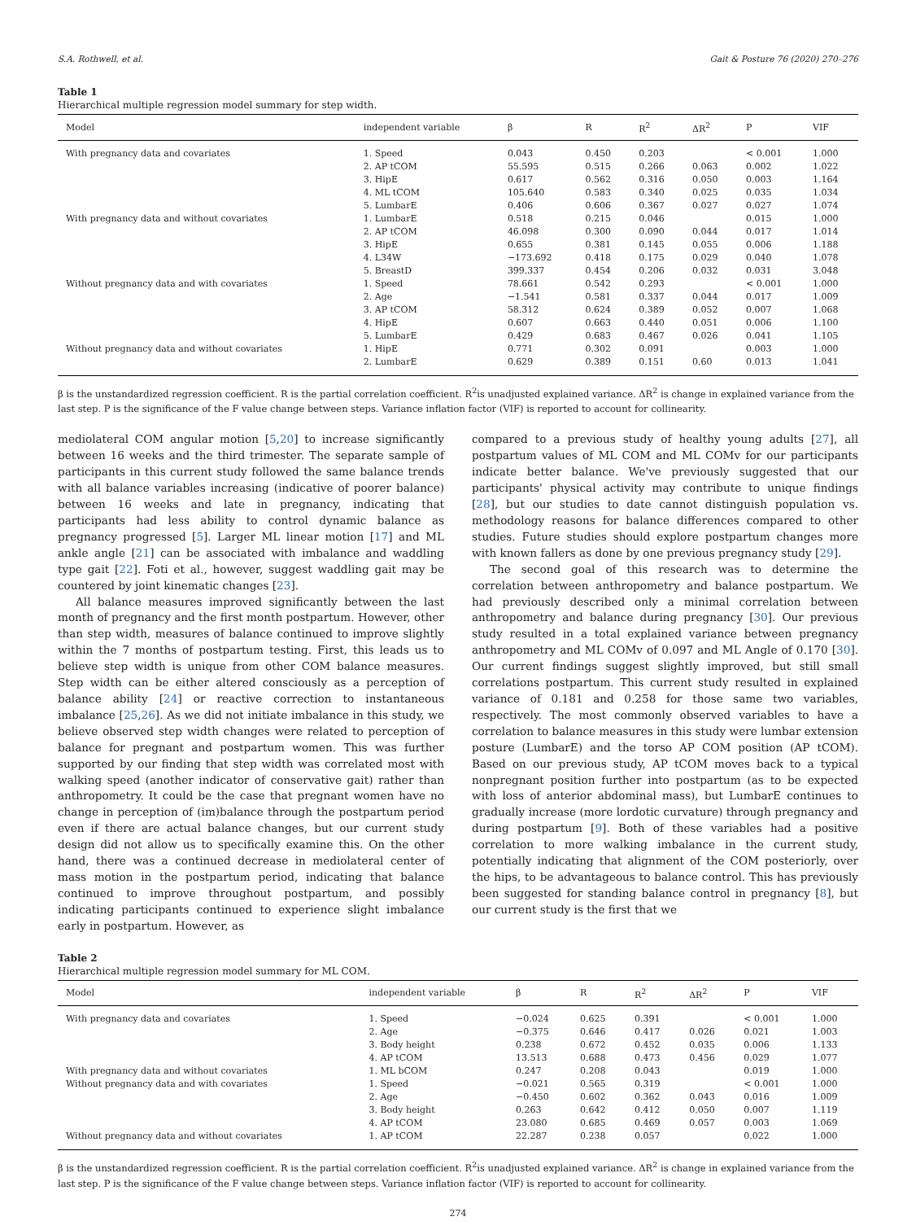S.A. Rothwell, et al. Gait & Posture 76 (2020) 270–276
Table 1
Hierarchical multiple regression model summary for step width.
| Model | independent variable | β | R | R<sup>2</sup> | ΔR<sup>2</sup> | P | VIF |
| --- | --- | --- | --- | --- | --- | --- | --- |
| With pregnancy data and covariates | 1. Speed | 0.043 | 0.450 | 0.203 | | < 0.001 | 1.000 |
| | 2. AP tCOM | 55.595 | 0.515 | 0.266 | 0.063 | 0.002 | 1.022 |
| | 3. HipE | 0.617 | 0.562 | 0.316 | 0.050 | 0.003 | 1.164 |
| | 4. ML tCOM | 105.640 | 0.583 | 0.340 | 0.025 | 0.035 | 1.034 |
| | 5. LumbarE | 0.406 | 0.606 | 0.367 | 0.027 | 0.027 | 1.074 |
| With pregnancy data and without covariates | 1. LumbarE | 0.518 | 0.215 | 0.046 | | 0.015 | 1.000 |
| | 2. AP tCOM | 46.098 | 0.300 | 0.090 | 0.044 | 0.017 | 1.014 |
| | 3. HipE | 0.655 | 0.381 | 0.145 | 0.055 | 0.006 | 1.188 |
| | 4. L34W | −173.692 | 0.418 | 0.175 | 0.029 | 0.040 | 1.078 |
| | 5. BreastD | 399.337 | 0.454 | 0.206 | 0.032 | 0.031 | 3.048 |
| Without pregnancy data and with covariates | 1. Speed | 78.661 | 0.542 | 0.293 | | < 0.001 | 1.000 |
| | 2. Age | −1.541 | 0.581 | 0.337 | 0.044 | 0.017 | 1.009 |
| | 3. AP tCOM | 58.312 | 0.624 | 0.389 | 0.052 | 0.007 | 1.068 |
| | 4. HipE | 0.607 | 0.663 | 0.440 | 0.051 | 0.006 | 1.100 |
| | 5. LumbarE | 0.429 | 0.683 | 0.467 | 0.026 | 0.041 | 1.105 |
| Without pregnancy data and without covariates | 1. HipE | 0.771 | 0.302 | 0.091 | | 0.003 | 1.000 |
| | 2. LumbarE | 0.629 | 0.389 | 0.151 | 0.60 | 0.013 | 1.041 |
β is the unstandardized regression coefficient. R is the partial correlation coefficient. R<sup>2</sup>is unadjusted explained variance. ΔR<sup>2</sup> is change in explained variance from the last step. P is the significance of the F value change between steps. Variance inflation factor (VIF) is reported to account for collinearity.
mediolateral COM angular motion [5,20] to increase significantly between 16 weeks and the third trimester. The separate sample of participants in this current study followed the same balance trends with all balance variables increasing (indicative of poorer balance) between 16 weeks and late in pregnancy, indicating that participants had less ability to control dynamic balance as pregnancy progressed [5]. Larger ML linear motion [17] and ML ankle angle [21] can be associated with imbalance and waddling type gait [22]. Foti et al., however, suggest waddling gait may be countered by joint kinematic changes [23].
All balance measures improved significantly between the last month of pregnancy and the first month postpartum. However, other than step width, measures of balance continued to improve slightly within the 7 months of postpartum testing. First, this leads us to believe step width is unique from other COM balance measures. Step width can be either altered consciously as a perception of balance ability [24] or reactive correction to instantaneous imbalance [25,26]. As we did not initiate imbalance in this study, we believe observed step width changes were related to perception of balance for pregnant and postpartum women. This was further supported by our finding that step width was correlated most with walking speed (another indicator of conservative gait) rather than anthropometry. It could be the case that pregnant women have no change in perception of (im)balance through the postpartum period even if there are actual balance changes, but our current study design did not allow us to specifically examine this. On the other hand, there was a continued decrease in mediolateral center of mass motion in the postpartum period, indicating that balance continued to improve throughout postpartum, and possibly indicating participants continued to experience slight imbalance early in postpartum. However, as
compared to a previous study of healthy young adults [27], all postpartum values of ML COM and ML COMv for our participants indicate better balance. We've previously suggested that our participants' physical activity may contribute to unique findings [28], but our studies to date cannot distinguish population vs. methodology reasons for balance differences compared to other studies. Future studies should explore postpartum changes more with known fallers as done by one previous pregnancy study [29].
The second goal of this research was to determine the correlation between anthropometry and balance postpartum. We had previously described only a minimal correlation between anthropometry and balance during pregnancy [30]. Our previous study resulted in a total explained variance between pregnancy anthropometry and ML COMv of 0.097 and ML Angle of 0.170 [30]. Our current findings suggest slightly improved, but still small correlations postpartum. This current study resulted in explained variance of 0.181 and 0.258 for those same two variables, respectively. The most commonly observed variables to have a correlation to balance measures in this study were lumbar extension posture (LumbarE) and the torso AP COM position (AP tCOM). Based on our previous study, AP tCOM moves back to a typical nonpregnant position further into postpartum (as to be expected with loss of anterior abdominal mass), but LumbarE continues to gradually increase (more lordotic curvature) through pregnancy and during postpartum [9]. Both of these variables had a positive correlation to more walking imbalance in the current study, potentially indicating that alignment of the COM posteriorly, over the hips, to be advantageous to balance control. This has previously been suggested for standing balance control in pregnancy [8], but our current study is the first that we
Table 2
Hierarchical multiple regression model summary for ML COM.
| Model | independent variable | β | R | R<sup>2</sup> | ΔR<sup>2</sup> | P | VIF |
| --- | --- | --- | --- | --- | --- | --- | --- |
| With pregnancy data and covariates | 1. Speed | −0.024 | 0.625 | 0.391 | | < 0.001 | 1.000 |
| | 2. Age | −0.375 | 0.646 | 0.417 | 0.026 | 0.021 | 1.003 |
| | 3. Body height | 0.238 | 0.672 | 0.452 | 0.035 | 0.006 | 1.133 |
| | 4. AP tCOM | 13.513 | 0.688 | 0.473 | 0.456 | 0.029 | 1.077 |
| With pregnancy data and without covariates | 1. ML bCOM | 0.247 | 0.208 | 0.043 | | 0.019 | 1.000 |
| Without pregnancy data and with covariates | 1. Speed | −0.021 | 0.565 | 0.319 | | < 0.001 | 1.000 |
| | 2. Age | −0.450 | 0.602 | 0.362 | 0.043 | 0.016 | 1.009 |
| | 3. Body height | 0.263 | 0.642 | 0.412 | 0.050 | 0.007 | 1.119 |
| | 4. AP tCOM | 23.080 | 0.685 | 0.469 | 0.057 | 0.003 | 1.069 |
| Without pregnancy data and without covariates | 1. AP tCOM | 22.287 | 0.238 | 0.057 | | 0.022 | 1.000 |
β is the unstandardized regression coefficient. R is the partial correlation coefficient. R<sup>2</sup>is unadjusted explained variance. ΔR<sup>2</sup> is change in explained variance from the last step. P is the significance of the F value change between steps. Variance inflation factor (VIF) is reported to account for collinearity.
274